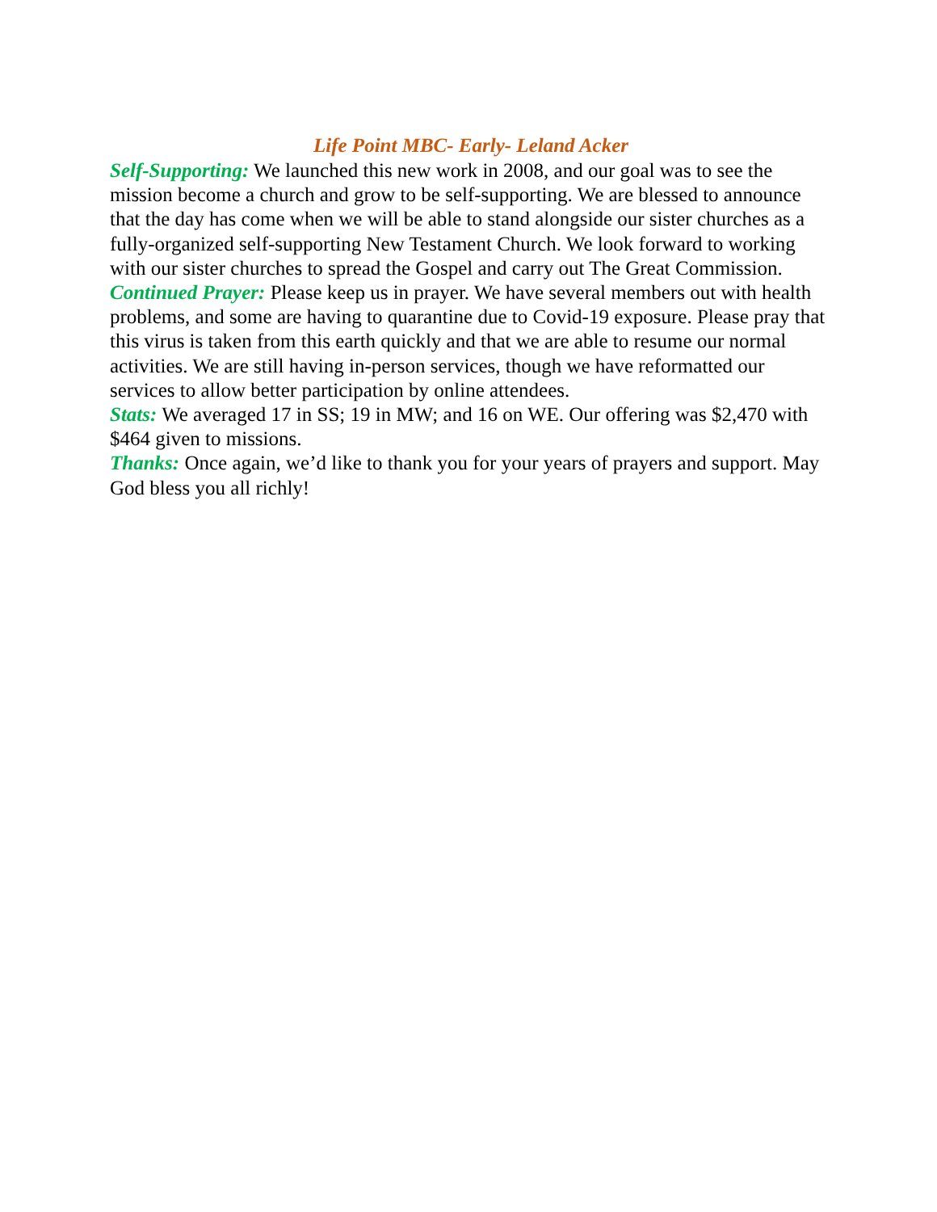Life Point MBC- Early- Leland Acker
Self-Supporting: We launched this new work in 2008, and our goal was to see the mission become a church and grow to be self-supporting. We are blessed to announce that the day has come when we will be able to stand alongside our sister churches as a fully-organized self-supporting New Testament Church. We look forward to working with our sister churches to spread the Gospel and carry out The Great Commission.
Continued Prayer: Please keep us in prayer. We have several members out with health problems, and some are having to quarantine due to Covid-19 exposure. Please pray that this virus is taken from this earth quickly and that we are able to resume our normal activities. We are still having in-person services, though we have reformatted our services to allow better participation by online attendees.
Stats: We averaged 17 in SS; 19 in MW; and 16 on WE. Our offering was $2,470 with $464 given to missions.
Thanks: Once again, we’d like to thank you for your years of prayers and support. May God bless you all richly!